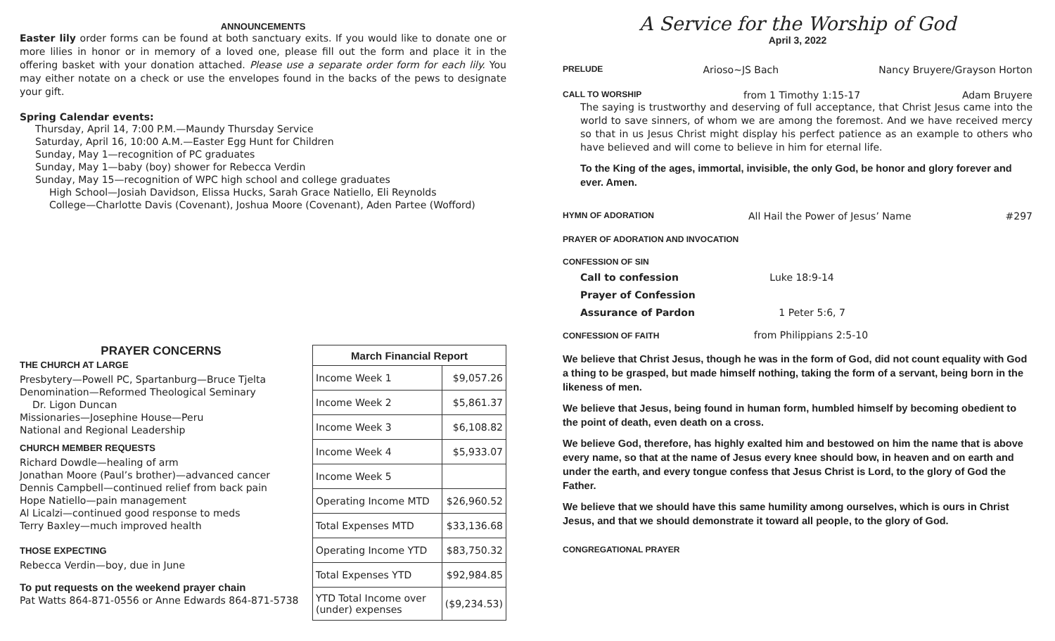ANNOUNCEMENTS
Easter lily order forms can be found at both sanctuary exits. If you would like to donate one or more lilies in honor or in memory of a loved one, please fill out the form and place it in the offering basket with your donation attached. Please use a separate order form for each lily. You may either notate on a check or use the envelopes found in the backs of the pews to designate your gift.
Spring Calendar events:
Thursday, April 14, 7:00 P.M.—Maundy Thursday Service
Saturday, April 16, 10:00 A.M.—Easter Egg Hunt for Children
Sunday, May 1—recognition of PC graduates
Sunday, May 1—baby (boy) shower for Rebecca Verdin
Sunday, May 15—recognition of WPC high school and college graduates
High School—Josiah Davidson, Elissa Hucks, Sarah Grace Natiello, Eli Reynolds
College—Charlotte Davis (Covenant), Joshua Moore (Covenant), Aden Partee (Wofford)
PRAYER CONCERNS
THE CHURCH AT LARGE
Presbytery—Powell PC, Spartanburg—Bruce Tjelta
Denomination—Reformed Theological Seminary
Dr. Ligon Duncan
Missionaries—Josephine House—Peru
National and Regional Leadership
CHURCH MEMBER REQUESTS
Richard Dowdle—healing of arm
Jonathan Moore (Paul’s brother)—advanced cancer
Dennis Campbell—continued relief from back pain
Hope Natiello—pain management
Al Licalzi—continued good response to meds
Terry Baxley—much improved health
THOSE EXPECTING
Rebecca Verdin—boy, due in June
To put requests on the weekend prayer chain
Pat Watts 864-871-0556 or Anne Edwards 864-871-5738
| March Financial Report | |
| --- | --- |
| Income Week 1 | $9,057.26 |
| Income Week 2 | $5,861.37 |
| Income Week 3 | $6,108.82 |
| Income Week 4 | $5,933.07 |
| Income Week 5 | |
| Operating Income MTD | $26,960.52 |
| Total Expenses MTD | $33,136.68 |
| Operating Income YTD | $83,750.32 |
| Total Expenses YTD | $92,984.85 |
| YTD Total Income over (under) expenses | ($9,234.53) |
A Service for the Worship of God
April 3, 2022
PRELUDE Arioso~JS Bach Nancy Bruyere/Grayson Horton
CALL TO WORSHIP from 1 Timothy 1:15-17 Adam Bruyere
The saying is trustworthy and deserving of full acceptance, that Christ Jesus came into the world to save sinners, of whom we are among the foremost. And we have received mercy so that in us Jesus Christ might display his perfect patience as an example to others who have believed and will come to believe in him for eternal life.
To the King of the ages, immortal, invisible, the only God, be honor and glory forever and ever. Amen.
HYMN OF ADORATION All Hail the Power of Jesus’ Name #297
PRAYER OF ADORATION AND INVOCATION
CONFESSION OF SIN
Call to confession Luke 18:9-14
Prayer of Confession
Assurance of Pardon 1 Peter 5:6, 7
CONFESSION OF FAITH from Philippians 2:5-10
We believe that Christ Jesus, though he was in the form of God, did not count equality with God a thing to be grasped, but made himself nothing, taking the form of a servant, being born in the likeness of men.
We believe that Jesus, being found in human form, humbled himself by becoming obedient to the point of death, even death on a cross.
We believe God, therefore, has highly exalted him and bestowed on him the name that is above every name, so that at the name of Jesus every knee should bow, in heaven and on earth and under the earth, and every tongue confess that Jesus Christ is Lord, to the glory of God the Father.
We believe that we should have this same humility among ourselves, which is ours in Christ Jesus, and that we should demonstrate it toward all people, to the glory of God.
CONGREGATIONAL PRAYER